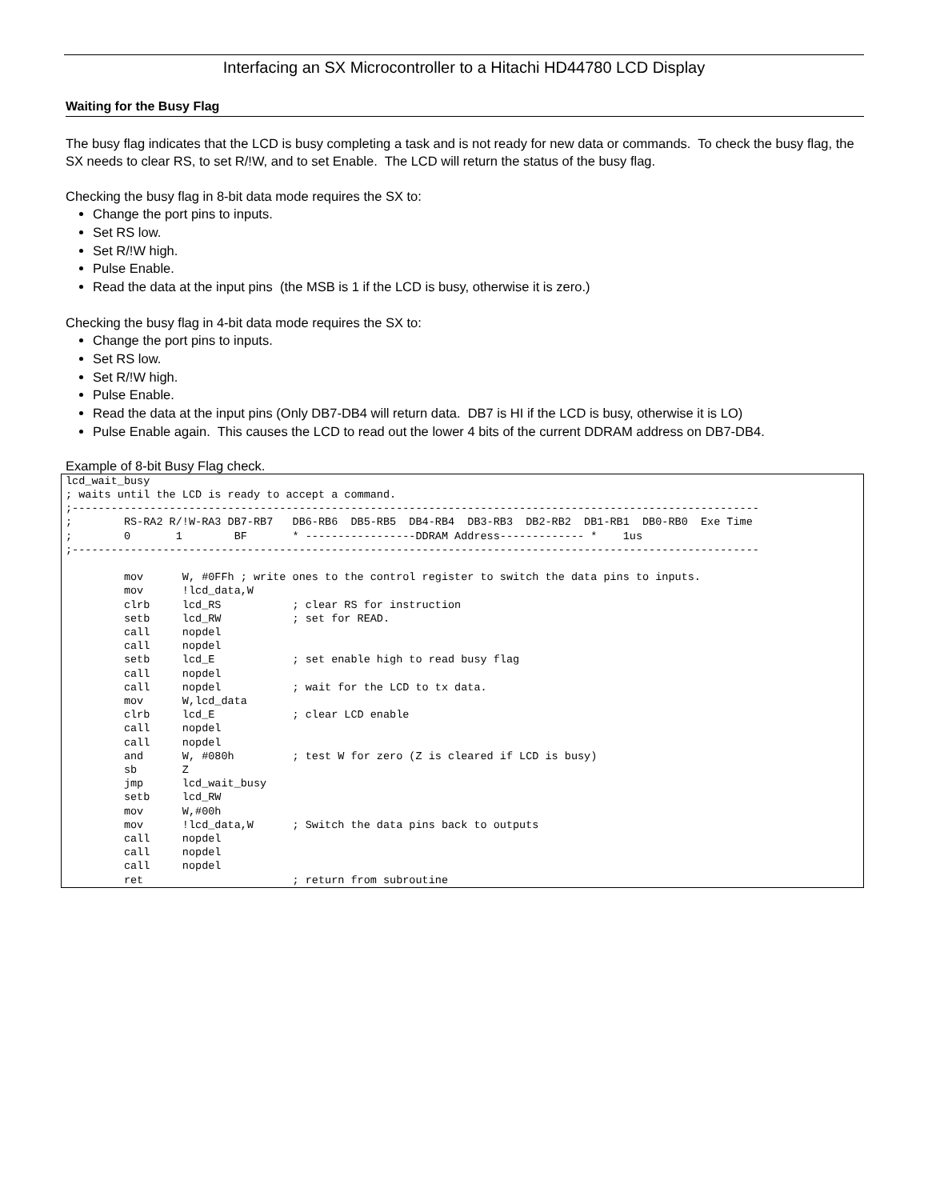Interfacing an SX Microcontroller to a Hitachi HD44780 LCD Display
Waiting for the Busy Flag
The busy flag indicates that the LCD is busy completing a task and is not ready for new data or commands. To check the busy flag, the SX needs to clear RS, to set R/!W, and to set Enable. The LCD will return the status of the busy flag.
Checking the busy flag in 8-bit data mode requires the SX to:
Change the port pins to inputs.
Set RS low.
Set R/!W high.
Pulse Enable.
Read the data at the input pins (the MSB is 1 if the LCD is busy, otherwise it is zero.)
Checking the busy flag in 4-bit data mode requires the SX to:
Change the port pins to inputs.
Set RS low.
Set R/!W high.
Pulse Enable.
Read the data at the input pins (Only DB7-DB4 will return data. DB7 is HI if the LCD is busy, otherwise it is LO)
Pulse Enable again. This causes the LCD to read out the lower 4 bits of the current DDRAM address on DB7-DB4.
Example of 8-bit Busy Flag check.
lcd_wait_busy
; waits until the LCD is ready to accept a command.
;----------------------------------------------------------------------------------------------------------
;        RS-RA2 R/!W-RA3 DB7-RB7   DB6-RB6  DB5-RB5  DB4-RB4  DB3-RB3  DB2-RB2  DB1-RB1  DB0-RB0  Exe Time
;        0       1        BF       * -----------------DDRAM Address------------- *    1us
;----------------------------------------------------------------------------------------------------------

         mov      W, #0FFh ; write ones to the control register to switch the data pins to inputs.
         mov      !lcd_data,W
         clrb     lcd_RS           ; clear RS for instruction
         setb     lcd_RW           ; set for READ.
         call     nopdel
         call     nopdel
         setb     lcd_E            ; set enable high to read busy flag
         call     nopdel
         call     nopdel           ; wait for the LCD to tx data.
         mov      W,lcd_data
         clrb     lcd_E            ; clear LCD enable
         call     nopdel
         call     nopdel
         and      W, #080h         ; test W for zero (Z is cleared if LCD is busy)
         sb       Z
         jmp      lcd_wait_busy
         setb     lcd_RW
         mov      W,#00h
         mov      !lcd_data,W      ; Switch the data pins back to outputs
         call     nopdel
         call     nopdel
         call     nopdel
         ret                       ; return from subroutine